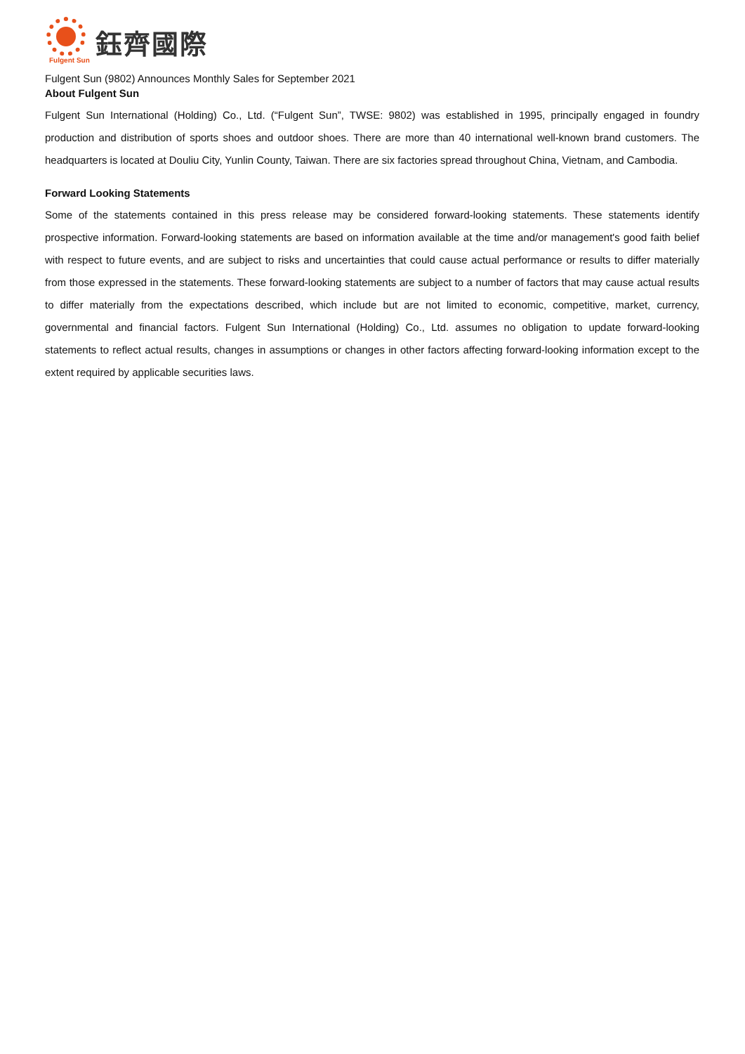鈺齊國際
Fulgent Sun
Fulgent Sun (9802) Announces Monthly Sales for September 2021
About Fulgent Sun
Fulgent Sun International (Holding) Co., Ltd. (“Fulgent Sun”, TWSE: 9802) was established in 1995, principally engaged in foundry production and distribution of sports shoes and outdoor shoes. There are more than 40 international well-known brand customers. The headquarters is located at Douliu City, Yunlin County, Taiwan. There are six factories spread throughout China, Vietnam, and Cambodia.
Forward Looking Statements
Some of the statements contained in this press release may be considered forward-looking statements. These statements identify prospective information. Forward-looking statements are based on information available at the time and/or management's good faith belief with respect to future events, and are subject to risks and uncertainties that could cause actual performance or results to differ materially from those expressed in the statements. These forward-looking statements are subject to a number of factors that may cause actual results to differ materially from the expectations described, which include but are not limited to economic, competitive, market, currency, governmental and financial factors. Fulgent Sun International (Holding) Co., Ltd. assumes no obligation to update forward-looking statements to reflect actual results, changes in assumptions or changes in other factors affecting forward-looking information except to the extent required by applicable securities laws.